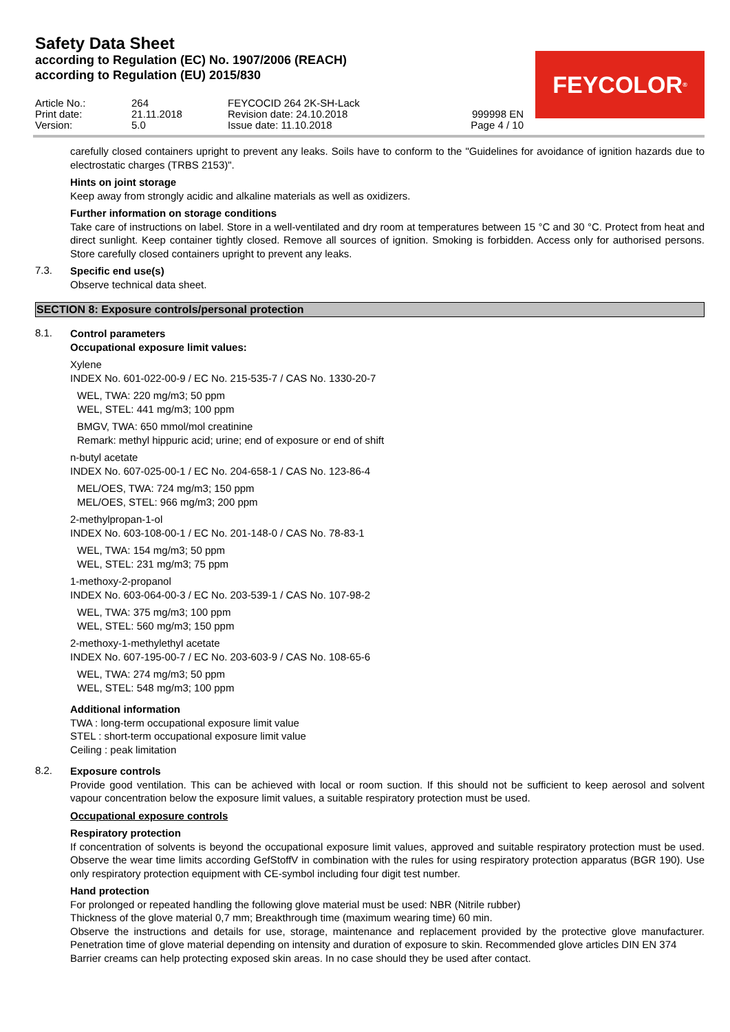Safety Data Sheet
according to Regulation (EC) No. 1907/2006 (REACH)
according to Regulation (EU) 2015/830
FEYCOLOR<sup>®</sup>
Article No.:
264
FEYCOCID 264 2K-SH-Lack
Print date:
21.11.2018
Revision date: 24.10.2018
999998 EN
Version:
5.0
Issue date: 11.10.2018
Page 4 / 10
carefully closed containers upright to prevent any leaks. Soils have to conform to the "Guidelines for avoidance of ignition hazards due to electrostatic charges (TRBS 2153)".
Hints on joint storage
Keep away from strongly acidic and alkaline materials as well as oxidizers.
Further information on storage conditions
Take care of instructions on label. Store in a well-ventilated and dry room at temperatures between 15 °C and 30 °C. Protect from heat and direct sunlight. Keep container tightly closed. Remove all sources of ignition. Smoking is forbidden. Access only for authorised persons. Store carefully closed containers upright to prevent any leaks.
7.3.
Specific end use(s)
Observe technical data sheet.
SECTION 8: Exposure controls/personal protection
8.1.
Control parameters
Occupational exposure limit values:
Xylene
INDEX No. 601-022-00-9 / EC No. 215-535-7 / CAS No. 1330-20-7
WEL, TWA: 220 mg/m3; 50 ppm
WEL, STEL: 441 mg/m3; 100 ppm
BMGV, TWA: 650 mmol/mol creatinine
Remark: methyl hippuric acid; urine; end of exposure or end of shift
n-butyl acetate
INDEX No. 607-025-00-1 / EC No. 204-658-1 / CAS No. 123-86-4
MEL/OES, TWA: 724 mg/m3; 150 ppm
MEL/OES, STEL: 966 mg/m3; 200 ppm
2-methylpropan-1-ol
INDEX No. 603-108-00-1 / EC No. 201-148-0 / CAS No. 78-83-1
WEL, TWA: 154 mg/m3; 50 ppm
WEL, STEL: 231 mg/m3; 75 ppm
1-methoxy-2-propanol
INDEX No. 603-064-00-3 / EC No. 203-539-1 / CAS No. 107-98-2
WEL, TWA: 375 mg/m3; 100 ppm
WEL, STEL: 560 mg/m3; 150 ppm
2-methoxy-1-methylethyl acetate
INDEX No. 607-195-00-7 / EC No. 203-603-9 / CAS No. 108-65-6
WEL, TWA: 274 mg/m3; 50 ppm
WEL, STEL: 548 mg/m3; 100 ppm
Additional information
TWA : long-term occupational exposure limit value
STEL : short-term occupational exposure limit value
Ceiling : peak limitation
8.2.
Exposure controls
Provide good ventilation. This can be achieved with local or room suction. If this should not be sufficient to keep aerosol and solvent vapour concentration below the exposure limit values, a suitable respiratory protection must be used.
Occupational exposure controls
Respiratory protection
If concentration of solvents is beyond the occupational exposure limit values, approved and suitable respiratory protection must be used. Observe the wear time limits according GefStoffV in combination with the rules for using respiratory protection apparatus (BGR 190). Use only respiratory protection equipment with CE-symbol including four digit test number.
Hand protection
For prolonged or repeated handling the following glove material must be used: NBR (Nitrile rubber)
Thickness of the glove material 0,7 mm; Breakthrough time (maximum wearing time) 60 min.
Observe the instructions and details for use, storage, maintenance and replacement provided by the protective glove manufacturer. Penetration time of glove material depending on intensity and duration of exposure to skin. Recommended glove articles DIN EN 374
Barrier creams can help protecting exposed skin areas. In no case should they be used after contact.